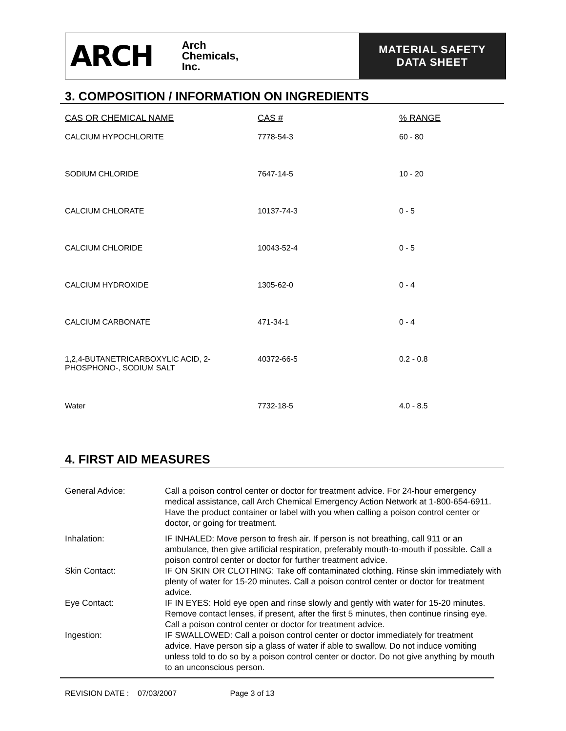ARCH Arch
Chemicals,
Inc.
MATERIAL SAFETY
DATA SHEET
3. COMPOSITION / INFORMATION ON INGREDIENTS
| CAS OR CHEMICAL NAME | CAS # | % RANGE |
| --- | --- | --- |
| CALCIUM HYPOCHLORITE | 7778-54-3 | 60 - 80 |
| SODIUM CHLORIDE | 7647-14-5 | 10 - 20 |
| CALCIUM CHLORATE | 10137-74-3 | 0 - 5 |
| CALCIUM CHLORIDE | 10043-52-4 | 0 - 5 |
| CALCIUM HYDROXIDE | 1305-62-0 | 0 - 4 |
| CALCIUM CARBONATE | 471-34-1 | 0 - 4 |
| 1,2,4-BUTANETRICARBOXYLIC ACID, 2- PHOSPHONO-, SODIUM SALT | 40372-66-5 | 0.2 - 0.8 |
| Water | 7732-18-5 | 4.0 - 8.5 |
4. FIRST AID MEASURES
| General Advice: | Call a poison control center or doctor for treatment advice. For 24-hour emergency medical assistance, call Arch Chemical Emergency Action Network at 1-800-654-6911. Have the product container or label with you when calling a poison control center or doctor, or going for treatment. |
| Inhalation: | IF INHALED: Move person to fresh air. If person is not breathing, call 911 or an ambulance, then give artificial respiration, preferably mouth-to-mouth if possible. Call a poison control center or doctor for further treatment advice. |
| Skin Contact: | IF ON SKIN OR CLOTHING: Take off contaminated clothing. Rinse skin immediately with plenty of water for 15-20 minutes. Call a poison control center or doctor for treatment advice. |
| Eye Contact: | IF IN EYES: Hold eye open and rinse slowly and gently with water for 15-20 minutes. Remove contact lenses, if present, after the first 5 minutes, then continue rinsing eye. Call a poison control center or doctor for treatment advice. |
| Ingestion: | IF SWALLOWED: Call a poison control center or doctor immediately for treatment advice. Have person sip a glass of water if able to swallow. Do not induce vomiting unless told to do so by a poison control center or doctor. Do not give anything by mouth to an unconscious person. |
REVISION DATE : 07/03/2007 Page 3 of 13